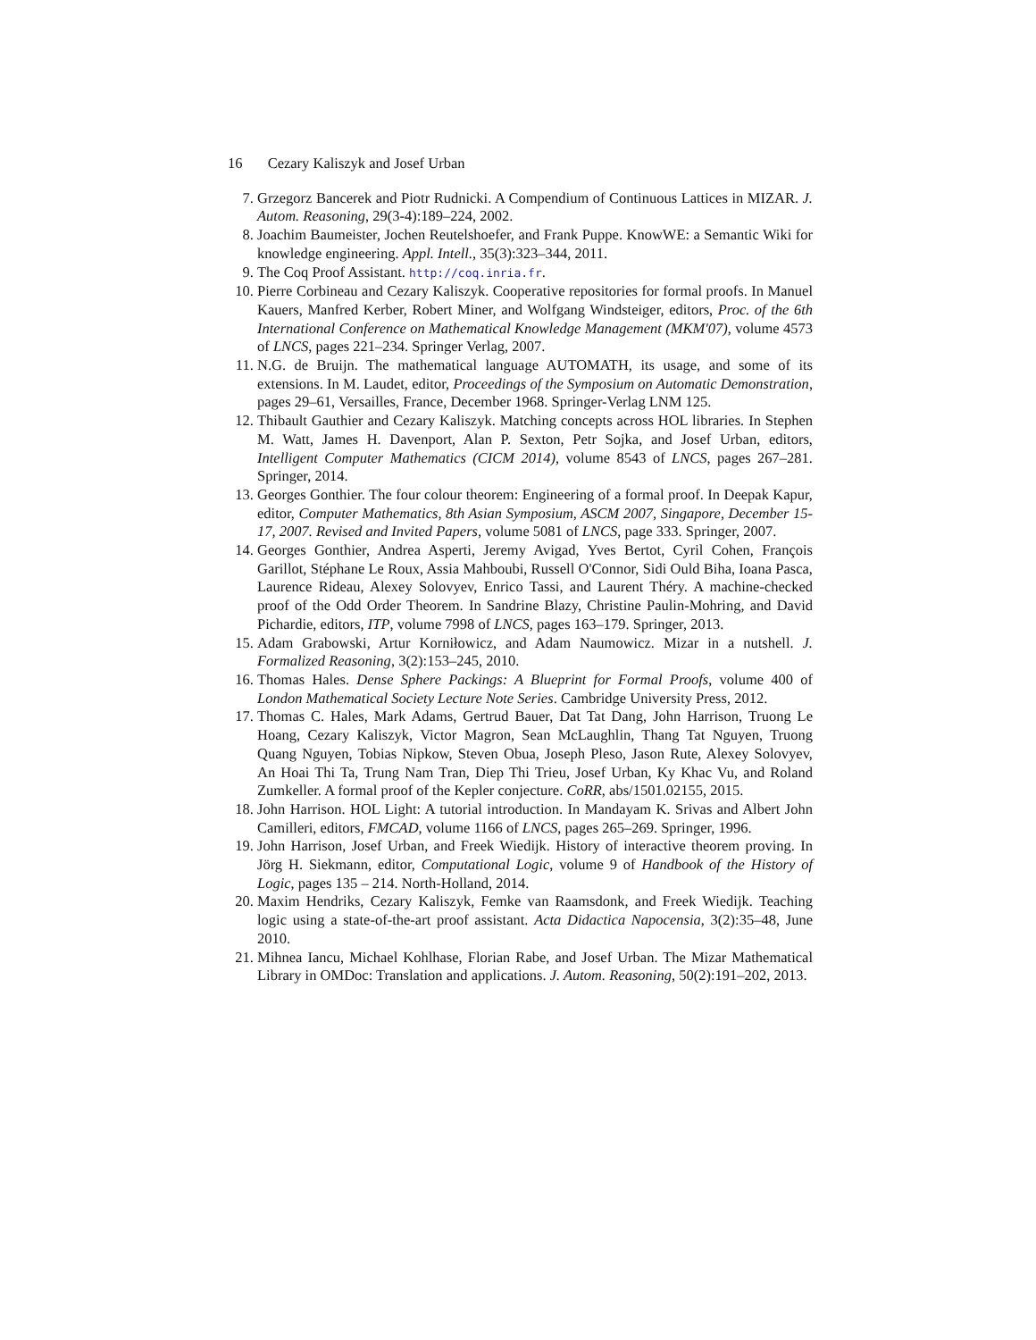16 Cezary Kaliszyk and Josef Urban
7. Grzegorz Bancerek and Piotr Rudnicki. A Compendium of Continuous Lattices in MIZAR. J. Autom. Reasoning, 29(3-4):189–224, 2002.
8. Joachim Baumeister, Jochen Reutelshoefer, and Frank Puppe. KnowWE: a Semantic Wiki for knowledge engineering. Appl. Intell., 35(3):323–344, 2011.
9. The Coq Proof Assistant. http://coq.inria.fr.
10. Pierre Corbineau and Cezary Kaliszyk. Cooperative repositories for formal proofs. In Manuel Kauers, Manfred Kerber, Robert Miner, and Wolfgang Windsteiger, editors, Proc. of the 6th International Conference on Mathematical Knowledge Management (MKM'07), volume 4573 of LNCS, pages 221–234. Springer Verlag, 2007.
11. N.G. de Bruijn. The mathematical language AUTOMATH, its usage, and some of its extensions. In M. Laudet, editor, Proceedings of the Symposium on Automatic Demonstration, pages 29–61, Versailles, France, December 1968. Springer-Verlag LNM 125.
12. Thibault Gauthier and Cezary Kaliszyk. Matching concepts across HOL libraries. In Stephen M. Watt, James H. Davenport, Alan P. Sexton, Petr Sojka, and Josef Urban, editors, Intelligent Computer Mathematics (CICM 2014), volume 8543 of LNCS, pages 267–281. Springer, 2014.
13. Georges Gonthier. The four colour theorem: Engineering of a formal proof. In Deepak Kapur, editor, Computer Mathematics, 8th Asian Symposium, ASCM 2007, Singapore, December 15-17, 2007. Revised and Invited Papers, volume 5081 of LNCS, page 333. Springer, 2007.
14. Georges Gonthier, Andrea Asperti, Jeremy Avigad, Yves Bertot, Cyril Cohen, François Garillot, Stéphane Le Roux, Assia Mahboubi, Russell O'Connor, Sidi Ould Biha, Ioana Pasca, Laurence Rideau, Alexey Solovyev, Enrico Tassi, and Laurent Théry. A machine-checked proof of the Odd Order Theorem. In Sandrine Blazy, Christine Paulin-Mohring, and David Pichardie, editors, ITP, volume 7998 of LNCS, pages 163–179. Springer, 2013.
15. Adam Grabowski, Artur Korniłowicz, and Adam Naumowicz. Mizar in a nutshell. J. Formalized Reasoning, 3(2):153–245, 2010.
16. Thomas Hales. Dense Sphere Packings: A Blueprint for Formal Proofs, volume 400 of London Mathematical Society Lecture Note Series. Cambridge University Press, 2012.
17. Thomas C. Hales, Mark Adams, Gertrud Bauer, Dat Tat Dang, John Harrison, Truong Le Hoang, Cezary Kaliszyk, Victor Magron, Sean McLaughlin, Thang Tat Nguyen, Truong Quang Nguyen, Tobias Nipkow, Steven Obua, Joseph Pleso, Jason Rute, Alexey Solovyev, An Hoai Thi Ta, Trung Nam Tran, Diep Thi Trieu, Josef Urban, Ky Khac Vu, and Roland Zumkeller. A formal proof of the Kepler conjecture. CoRR, abs/1501.02155, 2015.
18. John Harrison. HOL Light: A tutorial introduction. In Mandayam K. Srivas and Albert John Camilleri, editors, FMCAD, volume 1166 of LNCS, pages 265–269. Springer, 1996.
19. John Harrison, Josef Urban, and Freek Wiedijk. History of interactive theorem proving. In Jörg H. Siekmann, editor, Computational Logic, volume 9 of Handbook of the History of Logic, pages 135 – 214. North-Holland, 2014.
20. Maxim Hendriks, Cezary Kaliszyk, Femke van Raamsdonk, and Freek Wiedijk. Teaching logic using a state-of-the-art proof assistant. Acta Didactica Napocensia, 3(2):35–48, June 2010.
21. Mihnea Iancu, Michael Kohlhase, Florian Rabe, and Josef Urban. The Mizar Mathematical Library in OMDoc: Translation and applications. J. Autom. Reasoning, 50(2):191–202, 2013.